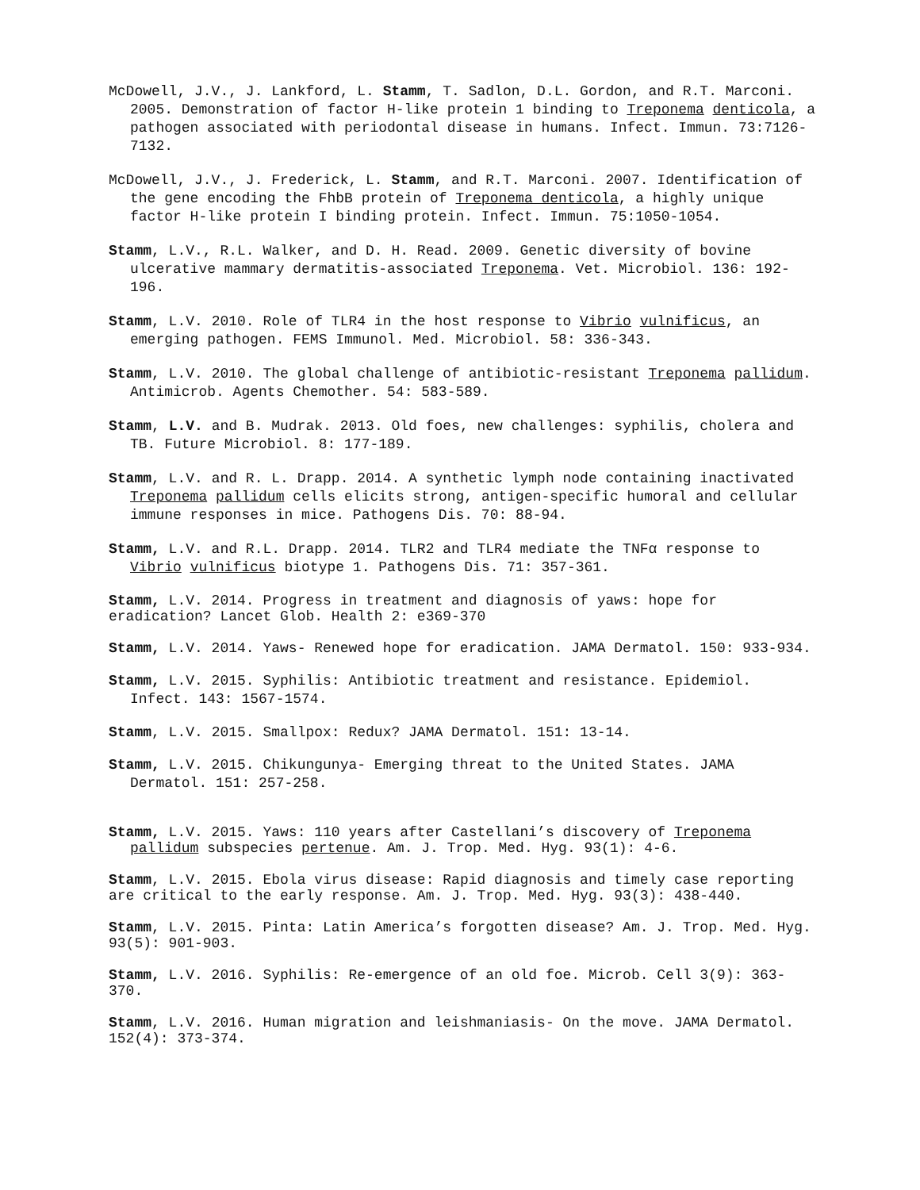McDowell, J.V., J. Lankford, L. Stamm, T. Sadlon, D.L. Gordon, and R.T. Marconi. 2005. Demonstration of factor H-like protein 1 binding to Treponema denticola, a pathogen associated with periodontal disease in humans. Infect. Immun. 73:7126-7132.
McDowell, J.V., J. Frederick, L. Stamm, and R.T. Marconi. 2007. Identification of the gene encoding the FhbB protein of Treponema denticola, a highly unique factor H-like protein I binding protein. Infect. Immun. 75:1050-1054.
Stamm, L.V., R.L. Walker, and D. H. Read. 2009. Genetic diversity of bovine ulcerative mammary dermatitis-associated Treponema. Vet. Microbiol. 136: 192-196.
Stamm, L.V. 2010. Role of TLR4 in the host response to Vibrio vulnificus, an emerging pathogen. FEMS Immunol. Med. Microbiol. 58: 336-343.
Stamm, L.V. 2010. The global challenge of antibiotic-resistant Treponema pallidum. Antimicrob. Agents Chemother. 54: 583-589.
Stamm, L.V. and B. Mudrak. 2013. Old foes, new challenges: syphilis, cholera and TB. Future Microbiol. 8: 177-189.
Stamm, L.V. and R. L. Drapp. 2014. A synthetic lymph node containing inactivated Treponema pallidum cells elicits strong, antigen-specific humoral and cellular immune responses in mice. Pathogens Dis. 70: 88-94.
Stamm, L.V. and R.L. Drapp. 2014. TLR2 and TLR4 mediate the TNFα response to Vibrio vulnificus biotype 1. Pathogens Dis. 71: 357-361.
Stamm, L.V. 2014. Progress in treatment and diagnosis of yaws: hope for eradication? Lancet Glob. Health 2: e369-370
Stamm, L.V. 2014. Yaws- Renewed hope for eradication. JAMA Dermatol. 150: 933-934.
Stamm, L.V. 2015. Syphilis: Antibiotic treatment and resistance. Epidemiol. Infect. 143: 1567-1574.
Stamm, L.V. 2015. Smallpox: Redux? JAMA Dermatol. 151: 13-14.
Stamm, L.V. 2015. Chikungunya- Emerging threat to the United States. JAMA Dermatol. 151: 257-258.
Stamm, L.V. 2015. Yaws: 110 years after Castellani’s discovery of Treponema pallidum subspecies pertenue. Am. J. Trop. Med. Hyg. 93(1): 4-6.
Stamm, L.V. 2015. Ebola virus disease: Rapid diagnosis and timely case reporting are critical to the early response. Am. J. Trop. Med. Hyg. 93(3): 438-440.
Stamm, L.V. 2015. Pinta: Latin America’s forgotten disease? Am. J. Trop. Med. Hyg. 93(5): 901-903.
Stamm, L.V. 2016. Syphilis: Re-emergence of an old foe. Microb. Cell 3(9): 363-370.
Stamm, L.V. 2016. Human migration and leishmaniasis- On the move. JAMA Dermatol. 152(4): 373-374.